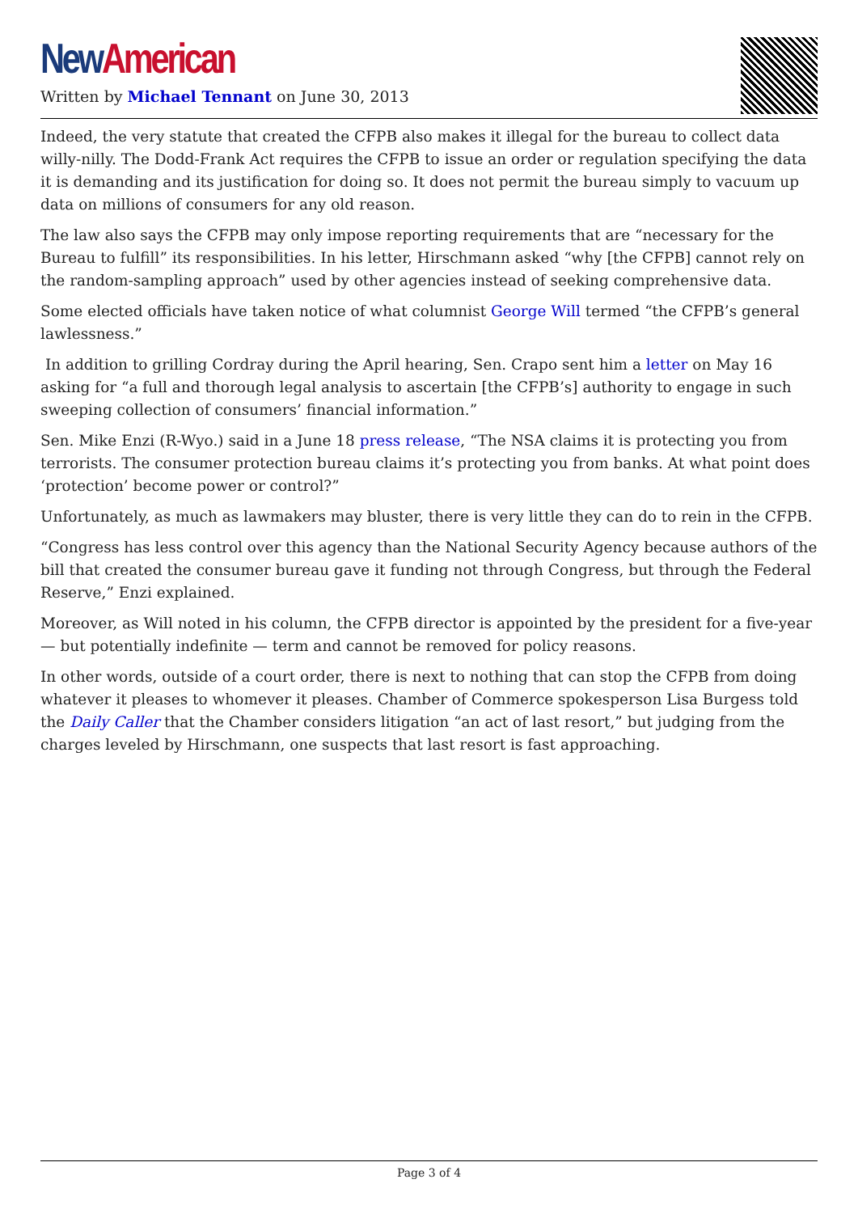New American
Written by Michael Tennant on June 30, 2013
Indeed, the very statute that created the CFPB also makes it illegal for the bureau to collect data willy-nilly. The Dodd-Frank Act requires the CFPB to issue an order or regulation specifying the data it is demanding and its justification for doing so. It does not permit the bureau simply to vacuum up data on millions of consumers for any old reason.
The law also says the CFPB may only impose reporting requirements that are “necessary for the Bureau to fulfill” its responsibilities. In his letter, Hirschmann asked “why [the CFPB] cannot rely on the random-sampling approach” used by other agencies instead of seeking comprehensive data.
Some elected officials have taken notice of what columnist George Will termed “the CFPB’s general lawlessness.”
In addition to grilling Cordray during the April hearing, Sen. Crapo sent him a letter on May 16 asking for “a full and thorough legal analysis to ascertain [the CFPB’s] authority to engage in such sweeping collection of consumers’ financial information.”
Sen. Mike Enzi (R-Wyo.) said in a June 18 press release, “The NSA claims it is protecting you from terrorists. The consumer protection bureau claims it’s protecting you from banks. At what point does ‘protection’ become power or control?”
Unfortunately, as much as lawmakers may bluster, there is very little they can do to rein in the CFPB.
“Congress has less control over this agency than the National Security Agency because authors of the bill that created the consumer bureau gave it funding not through Congress, but through the Federal Reserve,” Enzi explained.
Moreover, as Will noted in his column, the CFPB director is appointed by the president for a five-year — but potentially indefinite — term and cannot be removed for policy reasons.
In other words, outside of a court order, there is next to nothing that can stop the CFPB from doing whatever it pleases to whomever it pleases. Chamber of Commerce spokesperson Lisa Burgess told the Daily Caller that the Chamber considers litigation “an act of last resort,” but judging from the charges leveled by Hirschmann, one suspects that last resort is fast approaching.
Page 3 of 4